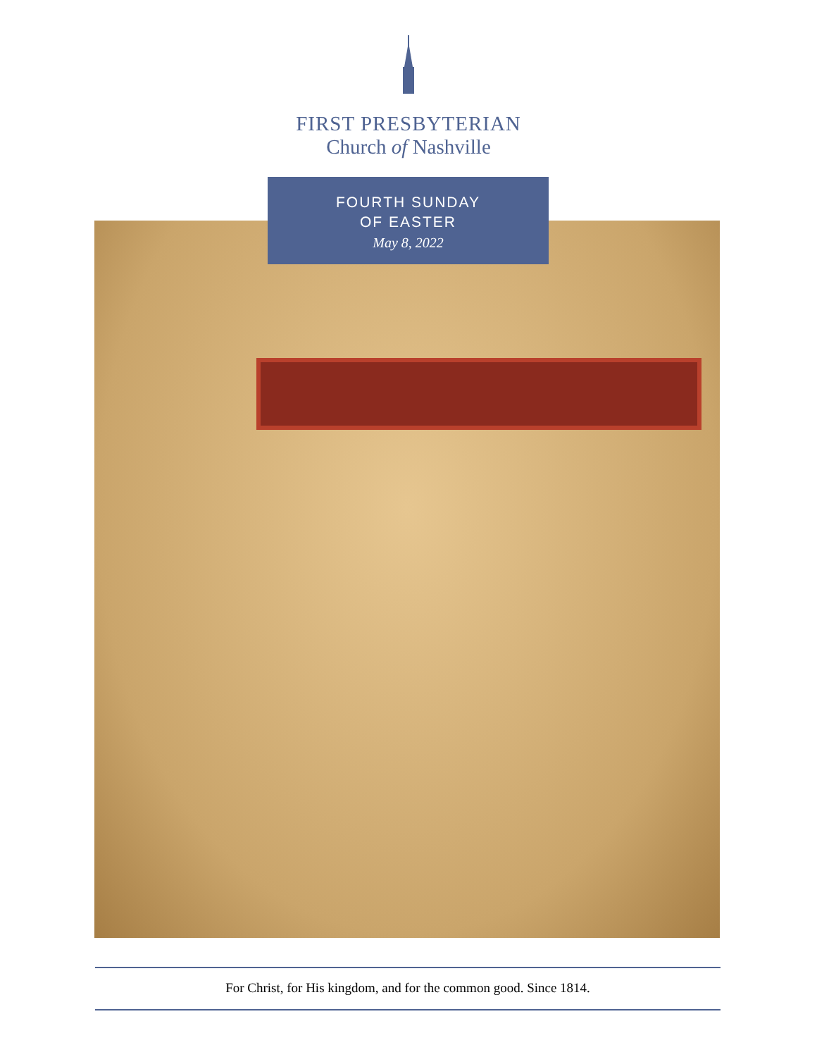FIRST PRESBYTERIAN
Church of Nashville
FOURTH SUNDAY
OF EASTER
May 8, 2022
For Christ, for His kingdom, and for the common good. Since 1814.